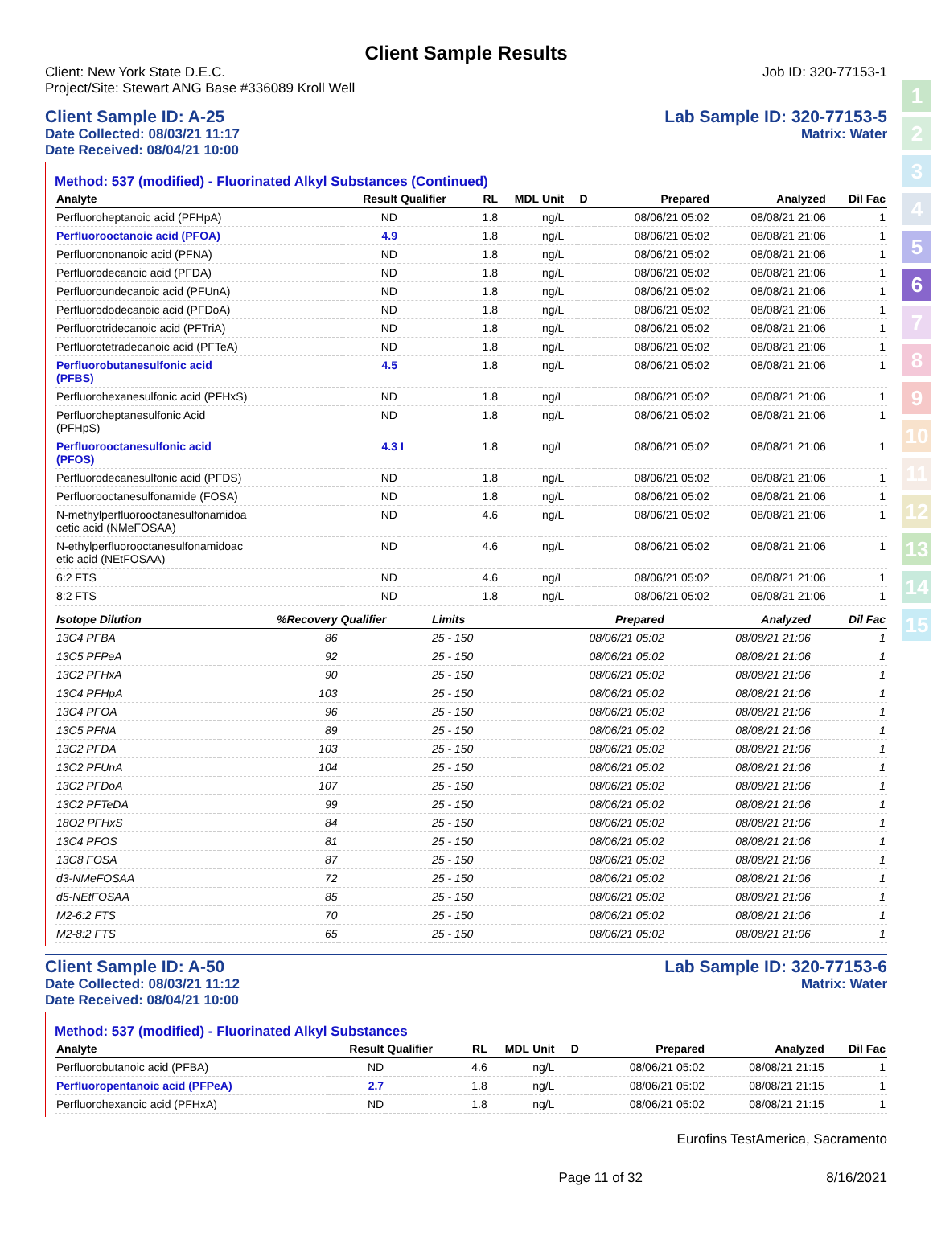1
2
3
4
5
6
7
8
9
10
11
12
13
14
15
Client Sample Results
Client: New York State D.E.C.
Project/Site: Stewart ANG Base #336089 Kroll Well
Job ID: 320-77153-1
Client Sample ID: A-25
Date Collected: 08/03/21 11:17
Date Received: 08/04/21 10:00
Lab Sample ID: 320-77153-5
Matrix: Water
Method: 537 (modified) - Fluorinated Alkyl Substances (Continued)
| Analyte | Result | Qualifier | RL | MDL | Unit | D | Prepared | Analyzed | Dil Fac |
| --- | --- | --- | --- | --- | --- | --- | --- | --- | --- |
| Perfluoroheptanoic acid (PFHpA) | ND | | 1.8 | | ng/L | | 08/06/21 05:02 | 08/08/21 21:06 | 1 |
| Perfluorooctanoic acid (PFOA) | 4.9 | | 1.8 | | ng/L | | 08/06/21 05:02 | 08/08/21 21:06 | 1 |
| Perfluorononanoic acid (PFNA) | ND | | 1.8 | | ng/L | | 08/06/21 05:02 | 08/08/21 21:06 | 1 |
| Perfluorodecanoic acid (PFDA) | ND | | 1.8 | | ng/L | | 08/06/21 05:02 | 08/08/21 21:06 | 1 |
| Perfluoroundecanoic acid (PFUnA) | ND | | 1.8 | | ng/L | | 08/06/21 05:02 | 08/08/21 21:06 | 1 |
| Perfluorododecanoic acid (PFDoA) | ND | | 1.8 | | ng/L | | 08/06/21 05:02 | 08/08/21 21:06 | 1 |
| Perfluorotridecanoic acid (PFTriA) | ND | | 1.8 | | ng/L | | 08/06/21 05:02 | 08/08/21 21:06 | 1 |
| Perfluorotetradecanoic acid (PFTeA) | ND | | 1.8 | | ng/L | | 08/06/21 05:02 | 08/08/21 21:06 | 1 |
| Perfluorobutanesulfonic acid (PFBS) | 4.5 | | 1.8 | | ng/L | | 08/06/21 05:02 | 08/08/21 21:06 | 1 |
| Perfluorohexanesulfonic acid (PFHxS) | ND | | 1.8 | | ng/L | | 08/06/21 05:02 | 08/08/21 21:06 | 1 |
| Perfluoroheptanesulfonic Acid (PFHpS) | ND | | 1.8 | | ng/L | | 08/06/21 05:02 | 08/08/21 21:06 | 1 |
| Perfluorooctanesulfonic acid (PFOS) | 4.3 | I | 1.8 | | ng/L | | 08/06/21 05:02 | 08/08/21 21:06 | 1 |
| Perfluorodecanesulfonic acid (PFDS) | ND | | 1.8 | | ng/L | | 08/06/21 05:02 | 08/08/21 21:06 | 1 |
| Perfluorooctanesulfonamide (FOSA) | ND | | 1.8 | | ng/L | | 08/06/21 05:02 | 08/08/21 21:06 | 1 |
| N-methylperfluorooctanesulfonamidoa cetic acid (NMeFOSAA) | ND | | 4.6 | | ng/L | | 08/06/21 05:02 | 08/08/21 21:06 | 1 |
| N-ethylperfluorooctanesulfonamidoac etic acid (NEtFOSAA) | ND | | 4.6 | | ng/L | | 08/06/21 05:02 | 08/08/21 21:06 | 1 |
| 6:2 FTS | ND | | 4.6 | | ng/L | | 08/06/21 05:02 | 08/08/21 21:06 | 1 |
| 8:2 FTS | ND | | 1.8 | | ng/L | | 08/06/21 05:02 | 08/08/21 21:06 | 1 |
| Isotope Dilution | %Recovery | Qualifier | Limits | | Prepared | Analyzed | Dil Fac |
| --- | --- | --- | --- | --- | --- | --- | --- |
| 13C4 PFBA | 86 | | 25 - 150 | | 08/06/21 05:02 | 08/08/21 21:06 | 1 |
| 13C5 PFPeA | 92 | | 25 - 150 | | 08/06/21 05:02 | 08/08/21 21:06 | 1 |
| 13C2 PFHxA | 90 | | 25 - 150 | | 08/06/21 05:02 | 08/08/21 21:06 | 1 |
| 13C4 PFHpA | 103 | | 25 - 150 | | 08/06/21 05:02 | 08/08/21 21:06 | 1 |
| 13C4 PFOA | 96 | | 25 - 150 | | 08/06/21 05:02 | 08/08/21 21:06 | 1 |
| 13C5 PFNA | 89 | | 25 - 150 | | 08/06/21 05:02 | 08/08/21 21:06 | 1 |
| 13C2 PFDA | 103 | | 25 - 150 | | 08/06/21 05:02 | 08/08/21 21:06 | 1 |
| 13C2 PFUnA | 104 | | 25 - 150 | | 08/06/21 05:02 | 08/08/21 21:06 | 1 |
| 13C2 PFDoA | 107 | | 25 - 150 | | 08/06/21 05:02 | 08/08/21 21:06 | 1 |
| 13C2 PFTeDA | 99 | | 25 - 150 | | 08/06/21 05:02 | 08/08/21 21:06 | 1 |
| 18O2 PFHxS | 84 | | 25 - 150 | | 08/06/21 05:02 | 08/08/21 21:06 | 1 |
| 13C4 PFOS | 81 | | 25 - 150 | | 08/06/21 05:02 | 08/08/21 21:06 | 1 |
| 13C8 FOSA | 87 | | 25 - 150 | | 08/06/21 05:02 | 08/08/21 21:06 | 1 |
| d3-NMeFOSAA | 72 | | 25 - 150 | | 08/06/21 05:02 | 08/08/21 21:06 | 1 |
| d5-NEtFOSAA | 85 | | 25 - 150 | | 08/06/21 05:02 | 08/08/21 21:06 | 1 |
| M2-6:2 FTS | 70 | | 25 - 150 | | 08/06/21 05:02 | 08/08/21 21:06 | 1 |
| M2-8:2 FTS | 65 | | 25 - 150 | | 08/06/21 05:02 | 08/08/21 21:06 | 1 |
Client Sample ID: A-50
Date Collected: 08/03/21 11:12
Date Received: 08/04/21 10:00
Lab Sample ID: 320-77153-6
Matrix: Water
Method: 537 (modified) - Fluorinated Alkyl Substances
| Analyte | Result | Qualifier | RL | MDL | Unit | D | Prepared | Analyzed | Dil Fac |
| --- | --- | --- | --- | --- | --- | --- | --- | --- | --- |
| Perfluorobutanoic acid (PFBA) | ND | | 4.6 | | ng/L | | 08/06/21 05:02 | 08/08/21 21:15 | 1 |
| Perfluoropentanoic acid (PFPeA) | 2.7 | | 1.8 | | ng/L | | 08/06/21 05:02 | 08/08/21 21:15 | 1 |
| Perfluorohexanoic acid (PFHxA) | ND | | 1.8 | | ng/L | | 08/06/21 05:02 | 08/08/21 21:15 | 1 |
Eurofins TestAmerica, Sacramento
Page 11 of 32 8/16/2021